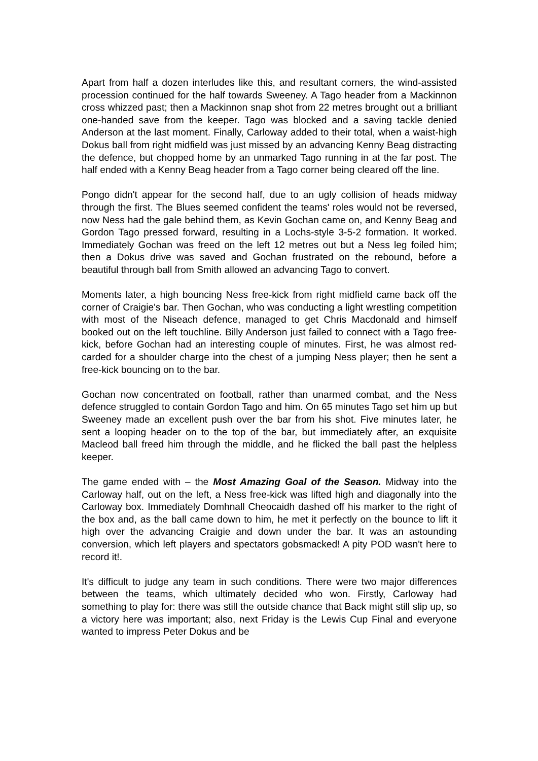Apart from half a dozen interludes like this, and resultant corners, the wind-assisted procession continued for the half towards Sweeney. A Tago header from a Mackinnon cross whizzed past; then a Mackinnon snap shot from 22 metres brought out a brilliant one-handed save from the keeper. Tago was blocked and a saving tackle denied Anderson at the last moment. Finally, Carloway added to their total, when a waist-high Dokus ball from right midfield was just missed by an advancing Kenny Beag distracting the defence, but chopped home by an unmarked Tago running in at the far post. The half ended with a Kenny Beag header from a Tago corner being cleared off the line.
Pongo didn't appear for the second half, due to an ugly collision of heads midway through the first. The Blues seemed confident the teams' roles would not be reversed, now Ness had the gale behind them, as Kevin Gochan came on, and Kenny Beag and Gordon Tago pressed forward, resulting in a Lochs-style 3-5-2 formation. It worked. Immediately Gochan was freed on the left 12 metres out but a Ness leg foiled him; then a Dokus drive was saved and Gochan frustrated on the rebound, before a beautiful through ball from Smith allowed an advancing Tago to convert.
Moments later, a high bouncing Ness free-kick from right midfield came back off the corner of Craigie's bar. Then Gochan, who was conducting a light wrestling competition with most of the Niseach defence, managed to get Chris Macdonald and himself booked out on the left touchline. Billy Anderson just failed to connect with a Tago free-kick, before Gochan had an interesting couple of minutes. First, he was almost red-carded for a shoulder charge into the chest of a jumping Ness player; then he sent a free-kick bouncing on to the bar.
Gochan now concentrated on football, rather than unarmed combat, and the Ness defence struggled to contain Gordon Tago and him. On 65 minutes Tago set him up but Sweeney made an excellent push over the bar from his shot. Five minutes later, he sent a looping header on to the top of the bar, but immediately after, an exquisite Macleod ball freed him through the middle, and he flicked the ball past the helpless keeper.
The game ended with – the Most Amazing Goal of the Season. Midway into the Carloway half, out on the left, a Ness free-kick was lifted high and diagonally into the Carloway box. Immediately Domhnall Cheocaidh dashed off his marker to the right of the box and, as the ball came down to him, he met it perfectly on the bounce to lift it high over the advancing Craigie and down under the bar. It was an astounding conversion, which left players and spectators gobsmacked! A pity POD wasn't here to record it!.
It's difficult to judge any team in such conditions. There were two major differences between the teams, which ultimately decided who won. Firstly, Carloway had something to play for: there was still the outside chance that Back might still slip up, so a victory here was important; also, next Friday is the Lewis Cup Final and everyone wanted to impress Peter Dokus and be